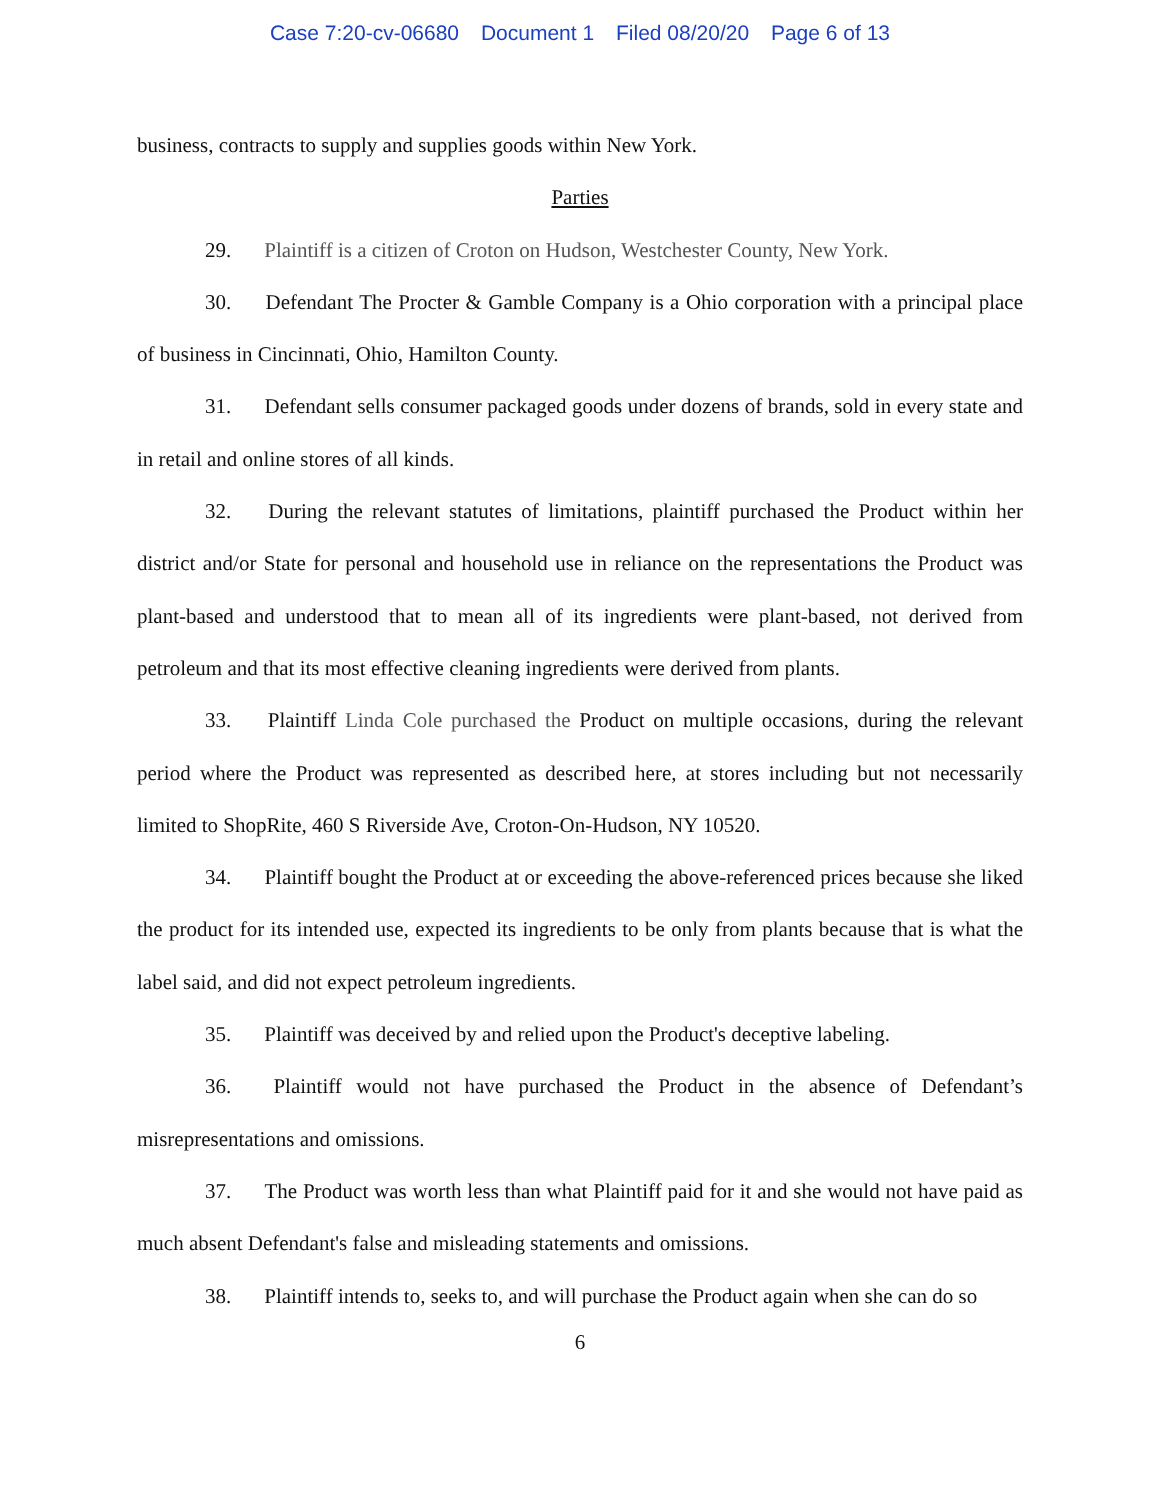Case 7:20-cv-06680 Document 1 Filed 08/20/20 Page 6 of 13
business, contracts to supply and supplies goods within New York.
Parties
29. Plaintiff is a citizen of Croton on Hudson, Westchester County, New York.
30. Defendant The Procter & Gamble Company is a Ohio corporation with a principal place of business in Cincinnati, Ohio, Hamilton County.
31. Defendant sells consumer packaged goods under dozens of brands, sold in every state and in retail and online stores of all kinds.
32. During the relevant statutes of limitations, plaintiff purchased the Product within her district and/or State for personal and household use in reliance on the representations the Product was plant-based and understood that to mean all of its ingredients were plant-based, not derived from petroleum and that its most effective cleaning ingredients were derived from plants.
33. Plaintiff Linda Cole purchased the Product on multiple occasions, during the relevant period where the Product was represented as described here, at stores including but not necessarily limited to ShopRite, 460 S Riverside Ave, Croton-On-Hudson, NY 10520.
34. Plaintiff bought the Product at or exceeding the above-referenced prices because she liked the product for its intended use, expected its ingredients to be only from plants because that is what the label said, and did not expect petroleum ingredients.
35. Plaintiff was deceived by and relied upon the Product's deceptive labeling.
36. Plaintiff would not have purchased the Product in the absence of Defendant’s misrepresentations and omissions.
37. The Product was worth less than what Plaintiff paid for it and she would not have paid as much absent Defendant's false and misleading statements and omissions.
38. Plaintiff intends to, seeks to, and will purchase the Product again when she can do so
6